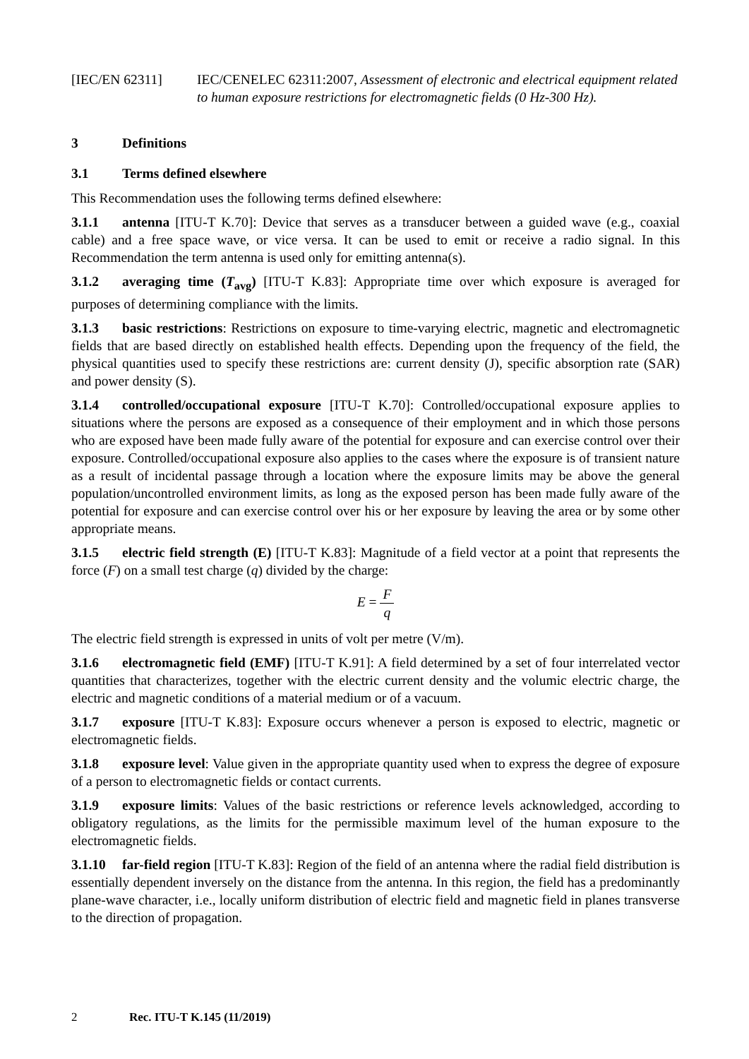[IEC/EN 62311] IEC/CENELEC 62311:2007, Assessment of electronic and electrical equipment related to human exposure restrictions for electromagnetic fields (0 Hz-300 Hz).
3 Definitions
3.1 Terms defined elsewhere
This Recommendation uses the following terms defined elsewhere:
3.1.1 antenna [ITU-T K.70]: Device that serves as a transducer between a guided wave (e.g., coaxial cable) and a free space wave, or vice versa. It can be used to emit or receive a radio signal. In this Recommendation the term antenna is used only for emitting antenna(s).
3.1.2 averaging time (T<sub>avg</sub>) [ITU-T K.83]: Appropriate time over which exposure is averaged for purposes of determining compliance with the limits.
3.1.3 basic restrictions: Restrictions on exposure to time-varying electric, magnetic and electromagnetic fields that are based directly on established health effects. Depending upon the frequency of the field, the physical quantities used to specify these restrictions are: current density (J), specific absorption rate (SAR) and power density (S).
3.1.4 controlled/occupational exposure [ITU-T K.70]: Controlled/occupational exposure applies to situations where the persons are exposed as a consequence of their employment and in which those persons who are exposed have been made fully aware of the potential for exposure and can exercise control over their exposure. Controlled/occupational exposure also applies to the cases where the exposure is of transient nature as a result of incidental passage through a location where the exposure limits may be above the general population/uncontrolled environment limits, as long as the exposed person has been made fully aware of the potential for exposure and can exercise control over his or her exposure by leaving the area or by some other appropriate means.
3.1.5 electric field strength (E) [ITU-T K.83]: Magnitude of a field vector at a point that represents the force (F) on a small test charge (q) divided by the charge:
E = F q
The electric field strength is expressed in units of volt per metre (V/m).
3.1.6 electromagnetic field (EMF) [ITU-T K.91]: A field determined by a set of four interrelated vector quantities that characterizes, together with the electric current density and the volumic electric charge, the electric and magnetic conditions of a material medium or of a vacuum.
3.1.7 exposure [ITU-T K.83]: Exposure occurs whenever a person is exposed to electric, magnetic or electromagnetic fields.
3.1.8 exposure level: Value given in the appropriate quantity used when to express the degree of exposure of a person to electromagnetic fields or contact currents.
3.1.9 exposure limits: Values of the basic restrictions or reference levels acknowledged, according to obligatory regulations, as the limits for the permissible maximum level of the human exposure to the electromagnetic fields.
3.1.10 far-field region [ITU-T K.83]: Region of the field of an antenna where the radial field distribution is essentially dependent inversely on the distance from the antenna. In this region, the field has a predominantly plane-wave character, i.e., locally uniform distribution of electric field and magnetic field in planes transverse to the direction of propagation.
2 Rec. ITU-T K.145 (11/2019)